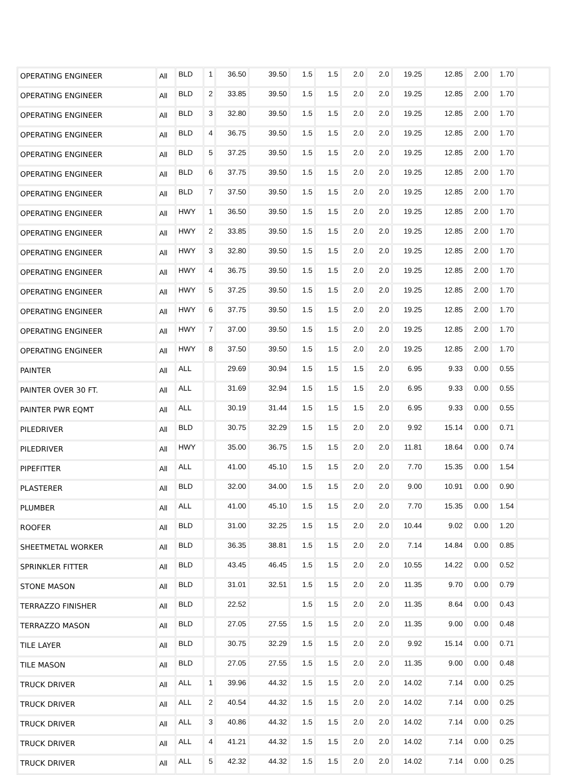| OPERATING ENGINEER | All | BLD | 1 | 36.50 | 39.50 | 1.5 | 1.5 | 2.0 | 2.0 | 19.25 | 12.85 | 2.00 | 1.70 | |
| OPERATING ENGINEER | All | BLD | 2 | 33.85 | 39.50 | 1.5 | 1.5 | 2.0 | 2.0 | 19.25 | 12.85 | 2.00 | 1.70 | |
| OPERATING ENGINEER | All | BLD | 3 | 32.80 | 39.50 | 1.5 | 1.5 | 2.0 | 2.0 | 19.25 | 12.85 | 2.00 | 1.70 | |
| OPERATING ENGINEER | All | BLD | 4 | 36.75 | 39.50 | 1.5 | 1.5 | 2.0 | 2.0 | 19.25 | 12.85 | 2.00 | 1.70 | |
| OPERATING ENGINEER | All | BLD | 5 | 37.25 | 39.50 | 1.5 | 1.5 | 2.0 | 2.0 | 19.25 | 12.85 | 2.00 | 1.70 | |
| OPERATING ENGINEER | All | BLD | 6 | 37.75 | 39.50 | 1.5 | 1.5 | 2.0 | 2.0 | 19.25 | 12.85 | 2.00 | 1.70 | |
| OPERATING ENGINEER | All | BLD | 7 | 37.50 | 39.50 | 1.5 | 1.5 | 2.0 | 2.0 | 19.25 | 12.85 | 2.00 | 1.70 | |
| OPERATING ENGINEER | All | HWY | 1 | 36.50 | 39.50 | 1.5 | 1.5 | 2.0 | 2.0 | 19.25 | 12.85 | 2.00 | 1.70 | |
| OPERATING ENGINEER | All | HWY | 2 | 33.85 | 39.50 | 1.5 | 1.5 | 2.0 | 2.0 | 19.25 | 12.85 | 2.00 | 1.70 | |
| OPERATING ENGINEER | All | HWY | 3 | 32.80 | 39.50 | 1.5 | 1.5 | 2.0 | 2.0 | 19.25 | 12.85 | 2.00 | 1.70 | |
| OPERATING ENGINEER | All | HWY | 4 | 36.75 | 39.50 | 1.5 | 1.5 | 2.0 | 2.0 | 19.25 | 12.85 | 2.00 | 1.70 | |
| OPERATING ENGINEER | All | HWY | 5 | 37.25 | 39.50 | 1.5 | 1.5 | 2.0 | 2.0 | 19.25 | 12.85 | 2.00 | 1.70 | |
| OPERATING ENGINEER | All | HWY | 6 | 37.75 | 39.50 | 1.5 | 1.5 | 2.0 | 2.0 | 19.25 | 12.85 | 2.00 | 1.70 | |
| OPERATING ENGINEER | All | HWY | 7 | 37.00 | 39.50 | 1.5 | 1.5 | 2.0 | 2.0 | 19.25 | 12.85 | 2.00 | 1.70 | |
| OPERATING ENGINEER | All | HWY | 8 | 37.50 | 39.50 | 1.5 | 1.5 | 2.0 | 2.0 | 19.25 | 12.85 | 2.00 | 1.70 | |
| PAINTER | All | ALL | | 29.69 | 30.94 | 1.5 | 1.5 | 1.5 | 2.0 | 6.95 | 9.33 | 0.00 | 0.55 | |
| PAINTER OVER 30 FT. | All | ALL | | 31.69 | 32.94 | 1.5 | 1.5 | 1.5 | 2.0 | 6.95 | 9.33 | 0.00 | 0.55 | |
| PAINTER PWR EQMT | All | ALL | | 30.19 | 31.44 | 1.5 | 1.5 | 1.5 | 2.0 | 6.95 | 9.33 | 0.00 | 0.55 | |
| PILEDRIVER | All | BLD | | 30.75 | 32.29 | 1.5 | 1.5 | 2.0 | 2.0 | 9.92 | 15.14 | 0.00 | 0.71 | |
| PILEDRIVER | All | HWY | | 35.00 | 36.75 | 1.5 | 1.5 | 2.0 | 2.0 | 11.81 | 18.64 | 0.00 | 0.74 | |
| PIPEFITTER | All | ALL | | 41.00 | 45.10 | 1.5 | 1.5 | 2.0 | 2.0 | 7.70 | 15.35 | 0.00 | 1.54 | |
| PLASTERER | All | BLD | | 32.00 | 34.00 | 1.5 | 1.5 | 2.0 | 2.0 | 9.00 | 10.91 | 0.00 | 0.90 | |
| PLUMBER | All | ALL | | 41.00 | 45.10 | 1.5 | 1.5 | 2.0 | 2.0 | 7.70 | 15.35 | 0.00 | 1.54 | |
| ROOFER | All | BLD | | 31.00 | 32.25 | 1.5 | 1.5 | 2.0 | 2.0 | 10.44 | 9.02 | 0.00 | 1.20 | |
| SHEETMETAL WORKER | All | BLD | | 36.35 | 38.81 | 1.5 | 1.5 | 2.0 | 2.0 | 7.14 | 14.84 | 0.00 | 0.85 | |
| SPRINKLER FITTER | All | BLD | | 43.45 | 46.45 | 1.5 | 1.5 | 2.0 | 2.0 | 10.55 | 14.22 | 0.00 | 0.52 | |
| STONE MASON | All | BLD | | 31.01 | 32.51 | 1.5 | 1.5 | 2.0 | 2.0 | 11.35 | 9.70 | 0.00 | 0.79 | |
| TERRAZZO FINISHER | All | BLD | | 22.52 | | 1.5 | 1.5 | 2.0 | 2.0 | 11.35 | 8.64 | 0.00 | 0.43 | |
| TERRAZZO MASON | All | BLD | | 27.05 | 27.55 | 1.5 | 1.5 | 2.0 | 2.0 | 11.35 | 9.00 | 0.00 | 0.48 | |
| TILE LAYER | All | BLD | | 30.75 | 32.29 | 1.5 | 1.5 | 2.0 | 2.0 | 9.92 | 15.14 | 0.00 | 0.71 | |
| TILE MASON | All | BLD | | 27.05 | 27.55 | 1.5 | 1.5 | 2.0 | 2.0 | 11.35 | 9.00 | 0.00 | 0.48 | |
| TRUCK DRIVER | All | ALL | 1 | 39.96 | 44.32 | 1.5 | 1.5 | 2.0 | 2.0 | 14.02 | 7.14 | 0.00 | 0.25 | |
| TRUCK DRIVER | All | ALL | 2 | 40.54 | 44.32 | 1.5 | 1.5 | 2.0 | 2.0 | 14.02 | 7.14 | 0.00 | 0.25 | |
| TRUCK DRIVER | All | ALL | 3 | 40.86 | 44.32 | 1.5 | 1.5 | 2.0 | 2.0 | 14.02 | 7.14 | 0.00 | 0.25 | |
| TRUCK DRIVER | All | ALL | 4 | 41.21 | 44.32 | 1.5 | 1.5 | 2.0 | 2.0 | 14.02 | 7.14 | 0.00 | 0.25 | |
| TRUCK DRIVER | All | ALL | 5 | 42.32 | 44.32 | 1.5 | 1.5 | 2.0 | 2.0 | 14.02 | 7.14 | 0.00 | 0.25 | |